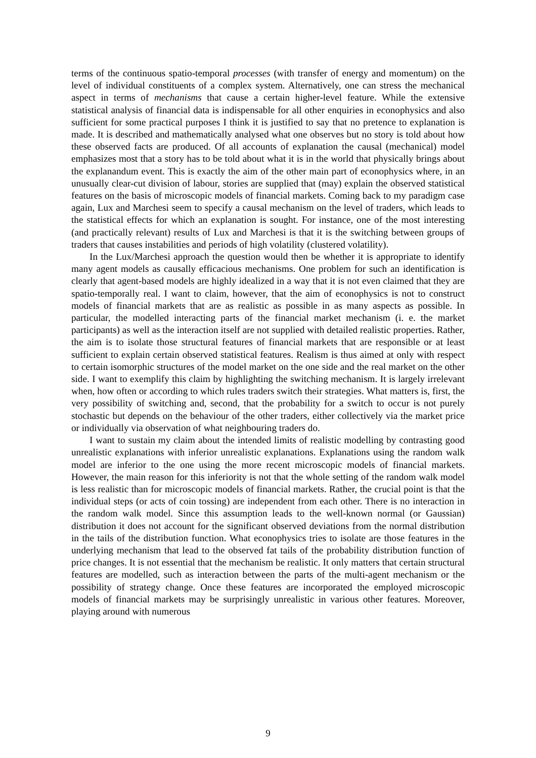terms of the continuous spatio-temporal processes (with transfer of energy and momentum) on the level of individual constituents of a complex system. Alternatively, one can stress the mechanical aspect in terms of mechanisms that cause a certain higher-level feature. While the extensive statistical analysis of financial data is indispensable for all other enquiries in econophysics and also sufficient for some practical purposes I think it is justified to say that no pretence to explanation is made. It is described and mathematically analysed what one observes but no story is told about how these observed facts are produced. Of all accounts of explanation the causal (mechanical) model emphasizes most that a story has to be told about what it is in the world that physically brings about the explanandum event. This is exactly the aim of the other main part of econophysics where, in an unusually clear-cut division of labour, stories are supplied that (may) explain the observed statistical features on the basis of microscopic models of financial markets. Coming back to my paradigm case again, Lux and Marchesi seem to specify a causal mechanism on the level of traders, which leads to the statistical effects for which an explanation is sought. For instance, one of the most interesting (and practically relevant) results of Lux and Marchesi is that it is the switching between groups of traders that causes instabilities and periods of high volatility (clustered volatility).
In the Lux/Marchesi approach the question would then be whether it is appropriate to identify many agent models as causally efficacious mechanisms. One problem for such an identification is clearly that agent-based models are highly idealized in a way that it is not even claimed that they are spatio-temporally real. I want to claim, however, that the aim of econophysics is not to construct models of financial markets that are as realistic as possible in as many aspects as possible. In particular, the modelled interacting parts of the financial market mechanism (i. e. the market participants) as well as the interaction itself are not supplied with detailed realistic properties. Rather, the aim is to isolate those structural features of financial markets that are responsible or at least sufficient to explain certain observed statistical features. Realism is thus aimed at only with respect to certain isomorphic structures of the model market on the one side and the real market on the other side. I want to exemplify this claim by highlighting the switching mechanism. It is largely irrelevant when, how often or according to which rules traders switch their strategies. What matters is, first, the very possibility of switching and, second, that the probability for a switch to occur is not purely stochastic but depends on the behaviour of the other traders, either collectively via the market price or individually via observation of what neighbouring traders do.
I want to sustain my claim about the intended limits of realistic modelling by contrasting good unrealistic explanations with inferior unrealistic explanations. Explanations using the random walk model are inferior to the one using the more recent microscopic models of financial markets. However, the main reason for this inferiority is not that the whole setting of the random walk model is less realistic than for microscopic models of financial markets. Rather, the crucial point is that the individual steps (or acts of coin tossing) are independent from each other. There is no interaction in the random walk model. Since this assumption leads to the well-known normal (or Gaussian) distribution it does not account for the significant observed deviations from the normal distribution in the tails of the distribution function. What econophysics tries to isolate are those features in the underlying mechanism that lead to the observed fat tails of the probability distribution function of price changes. It is not essential that the mechanism be realistic. It only matters that certain structural features are modelled, such as interaction between the parts of the multi-agent mechanism or the possibility of strategy change. Once these features are incorporated the employed microscopic models of financial markets may be surprisingly unrealistic in various other features. Moreover, playing around with numerous
9